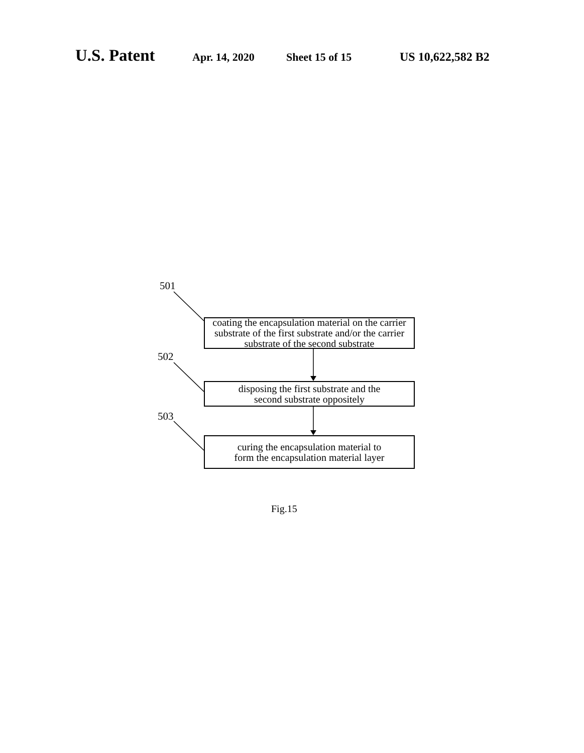U.S. Patent Apr. 14, 2020 Sheet 15 of 15 US 10,622,582 B2
501
coating the encapsulation material on the carrier substrate of the first substrate and/or the carrier substrate of the second substrate
502
disposing the first substrate and the
second substrate oppositely
503
curing the encapsulation material to
form the encapsulation material layer
Fig.15